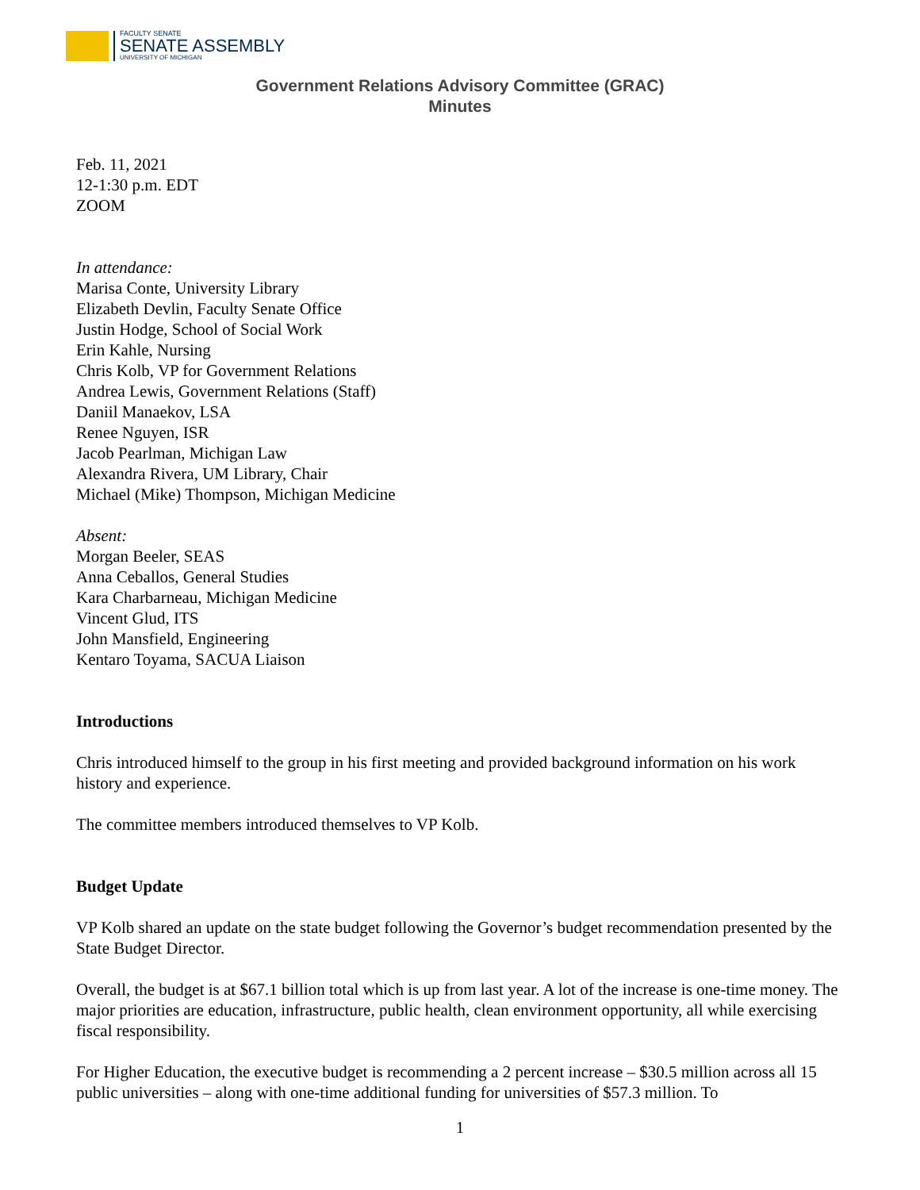FACULTY SENATE
SENATE ASSEMBLY
UNIVERSITY OF MICHIGAN
Government Relations Advisory Committee (GRAC)
Minutes
Feb. 11, 2021
12-1:30 p.m. EDT
ZOOM
In attendance:
Marisa Conte, University Library
Elizabeth Devlin, Faculty Senate Office
Justin Hodge, School of Social Work
Erin Kahle, Nursing
Chris Kolb, VP for Government Relations
Andrea Lewis, Government Relations (Staff)
Daniil Manaekov, LSA
Renee Nguyen, ISR
Jacob Pearlman, Michigan Law
Alexandra Rivera, UM Library, Chair
Michael (Mike) Thompson, Michigan Medicine
Absent:
Morgan Beeler, SEAS
Anna Ceballos, General Studies
Kara Charbarneau, Michigan Medicine
Vincent Glud, ITS
John Mansfield, Engineering
Kentaro Toyama, SACUA Liaison
Introductions
Chris introduced himself to the group in his first meeting and provided background information on his work history and experience.
The committee members introduced themselves to VP Kolb.
Budget Update
VP Kolb shared an update on the state budget following the Governor’s budget recommendation presented by the State Budget Director.
Overall, the budget is at $67.1 billion total which is up from last year. A lot of the increase is one-time money. The major priorities are education, infrastructure, public health, clean environment opportunity, all while exercising fiscal responsibility.
For Higher Education, the executive budget is recommending a 2 percent increase – $30.5 million across all 15 public universities – along with one-time additional funding for universities of $57.3 million. To
1